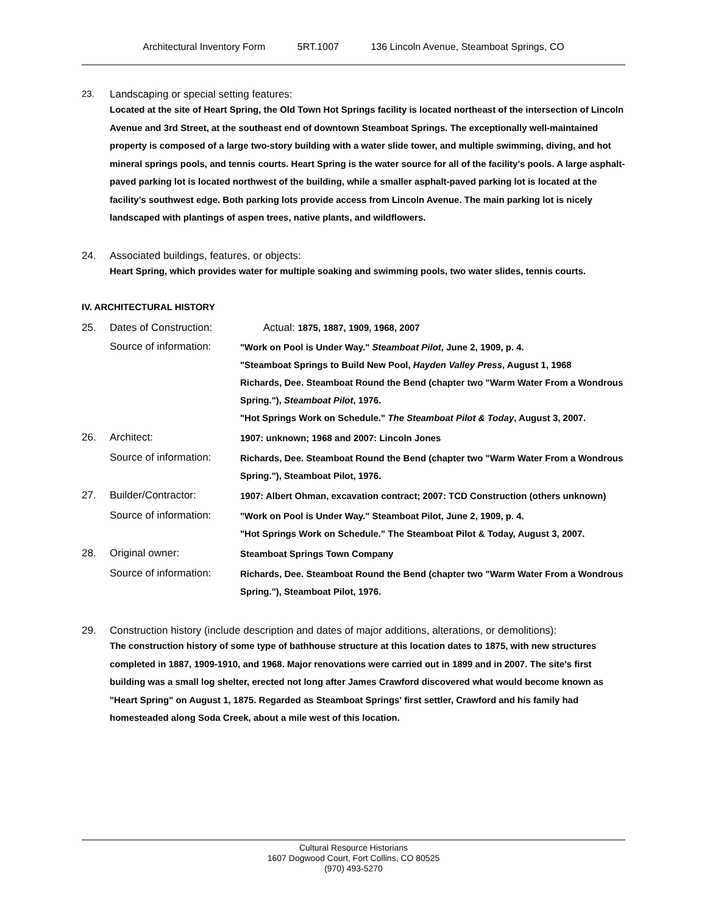Architectural Inventory Form 5RT.1007 136 Lincoln Avenue, Steamboat Springs, CO
23. Landscaping or special setting features:
Located at the site of Heart Spring, the Old Town Hot Springs facility is located northeast of the intersection of Lincoln Avenue and 3rd Street, at the southeast end of downtown Steamboat Springs. The exceptionally well-maintained property is composed of a large two-story building with a water slide tower, and multiple swimming, diving, and hot mineral springs pools, and tennis courts. Heart Spring is the water source for all of the facility’s pools. A large asphalt-paved parking lot is located northwest of the building, while a smaller asphalt-paved parking lot is located at the facility’s southwest edge. Both parking lots provide access from Lincoln Avenue. The main parking lot is nicely landscaped with plantings of aspen trees, native plants, and wildflowers.
24. Associated buildings, features, or objects:
Heart Spring, which provides water for multiple soaking and swimming pools, two water slides, tennis courts.
IV. ARCHITECTURAL HISTORY
| 25. | Dates of Construction: | Actual: 1875, 1887, 1909, 1968, 2007 |
| | Source of information: | "Work on Pool is Under Way." Steamboat Pilot , June 2, 1909, p. 4. "Steamboat Springs to Build New Pool, Hayden Valley Press , August 1, 1968 Richards, Dee. Steamboat Round the Bend (chapter two "Warm Water From a Wondrous Spring."), Steamboat Pilot , 1976. "Hot Springs Work on Schedule." The Steamboat Pilot & Today , August 3, 2007. |
| 26. | Architect: | 1907: unknown; 1968 and 2007: Lincoln Jones |
| | Source of information: | Richards, Dee. Steamboat Round the Bend (chapter two "Warm Water From a Wondrous Spring."), Steamboat Pilot, 1976. |
| 27. | Builder/Contractor: | 1907: Albert Ohman, excavation contract; 2007: TCD Construction (others unknown) |
| | Source of information: | "Work on Pool is Under Way." Steamboat Pilot, June 2, 1909, p. 4. "Hot Springs Work on Schedule." The Steamboat Pilot & Today, August 3, 2007. |
| 28. | Original owner: | Steamboat Springs Town Company |
| | Source of information: | Richards, Dee. Steamboat Round the Bend (chapter two "Warm Water From a Wondrous Spring."), Steamboat Pilot, 1976. |
29. Construction history (include description and dates of major additions, alterations, or demolitions):
The construction history of some type of bathhouse structure at this location dates to 1875, with new structures completed in 1887, 1909-1910, and 1968. Major renovations were carried out in 1899 and in 2007. The site's first building was a small log shelter, erected not long after James Crawford discovered what would become known as "Heart Spring" on August 1, 1875. Regarded as Steamboat Springs' first settler, Crawford and his family had homesteaded along Soda Creek, about a mile west of this location.
Cultural Resource Historians
1607 Dogwood Court, Fort Collins, CO 80525
(970) 493-5270